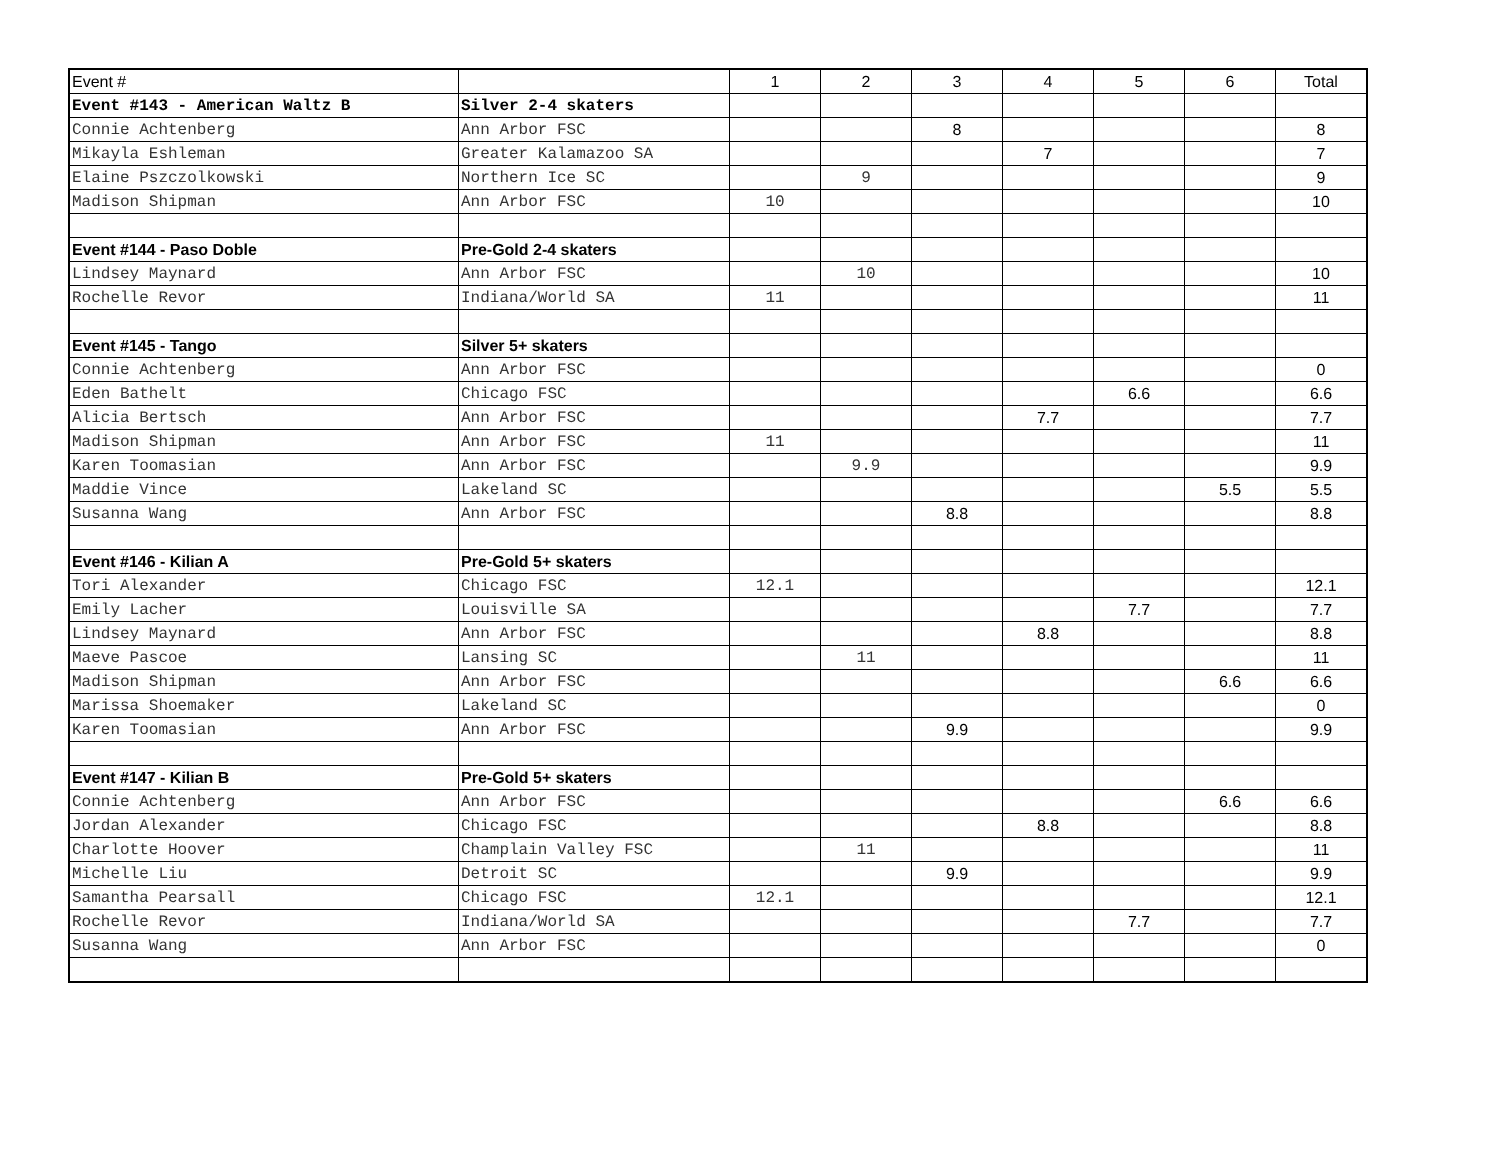| Event # | | 1 | 2 | 3 | 4 | 5 | 6 | Total |
| --- | --- | --- | --- | --- | --- | --- | --- | --- |
| Event #143 - American Waltz B | Silver 2-4 skaters | | | | | | | |
| Connie Achtenberg | Ann Arbor FSC | | | 8 | | | | 8 |
| Mikayla Eshleman | Greater Kalamazoo SA | | | | 7 | | | 7 |
| Elaine Pszczolkowski | Northern Ice SC | | 9 | | | | | 9 |
| Madison Shipman | Ann Arbor FSC | 10 | | | | | | 10 |
| Event #144 - Paso Doble | Pre-Gold 2-4 skaters | | | | | | | |
| Lindsey Maynard | Ann Arbor FSC | | 10 | | | | | 10 |
| Rochelle Revor | Indiana/World SA | 11 | | | | | | 11 |
| Event #145 - Tango | Silver 5+ skaters | | | | | | | |
| Connie Achtenberg | Ann Arbor FSC | | | | | | | 0 |
| Eden Bathelt | Chicago FSC | | | | | 6.6 | | 6.6 |
| Alicia Bertsch | Ann Arbor FSC | | | | 7.7 | | | 7.7 |
| Madison Shipman | Ann Arbor FSC | 11 | | | | | | 11 |
| Karen Toomasian | Ann Arbor FSC | | 9.9 | | | | | 9.9 |
| Maddie Vince | Lakeland SC | | | | | | 5.5 | 5.5 |
| Susanna Wang | Ann Arbor FSC | | | 8.8 | | | | 8.8 |
| Event #146 - Kilian A | Pre-Gold 5+ skaters | | | | | | | |
| Tori Alexander | Chicago FSC | 12.1 | | | | | | 12.1 |
| Emily Lacher | Louisville SA | | | | | 7.7 | | 7.7 |
| Lindsey Maynard | Ann Arbor FSC | | | | 8.8 | | | 8.8 |
| Maeve Pascoe | Lansing SC | | 11 | | | | | 11 |
| Madison Shipman | Ann Arbor FSC | | | | | | 6.6 | 6.6 |
| Marissa Shoemaker | Lakeland SC | | | | | | | 0 |
| Karen Toomasian | Ann Arbor FSC | | | 9.9 | | | | 9.9 |
| Event #147 - Kilian B | Pre-Gold 5+ skaters | | | | | | | |
| Connie Achtenberg | Ann Arbor FSC | | | | | | 6.6 | 6.6 |
| Jordan Alexander | Chicago FSC | | | | 8.8 | | | 8.8 |
| Charlotte Hoover | Champlain Valley FSC | | 11 | | | | | 11 |
| Michelle Liu | Detroit SC | | | 9.9 | | | | 9.9 |
| Samantha Pearsall | Chicago FSC | 12.1 | | | | | | 12.1 |
| Rochelle Revor | Indiana/World SA | | | | | 7.7 | | 7.7 |
| Susanna Wang | Ann Arbor FSC | | | | | | | 0 |